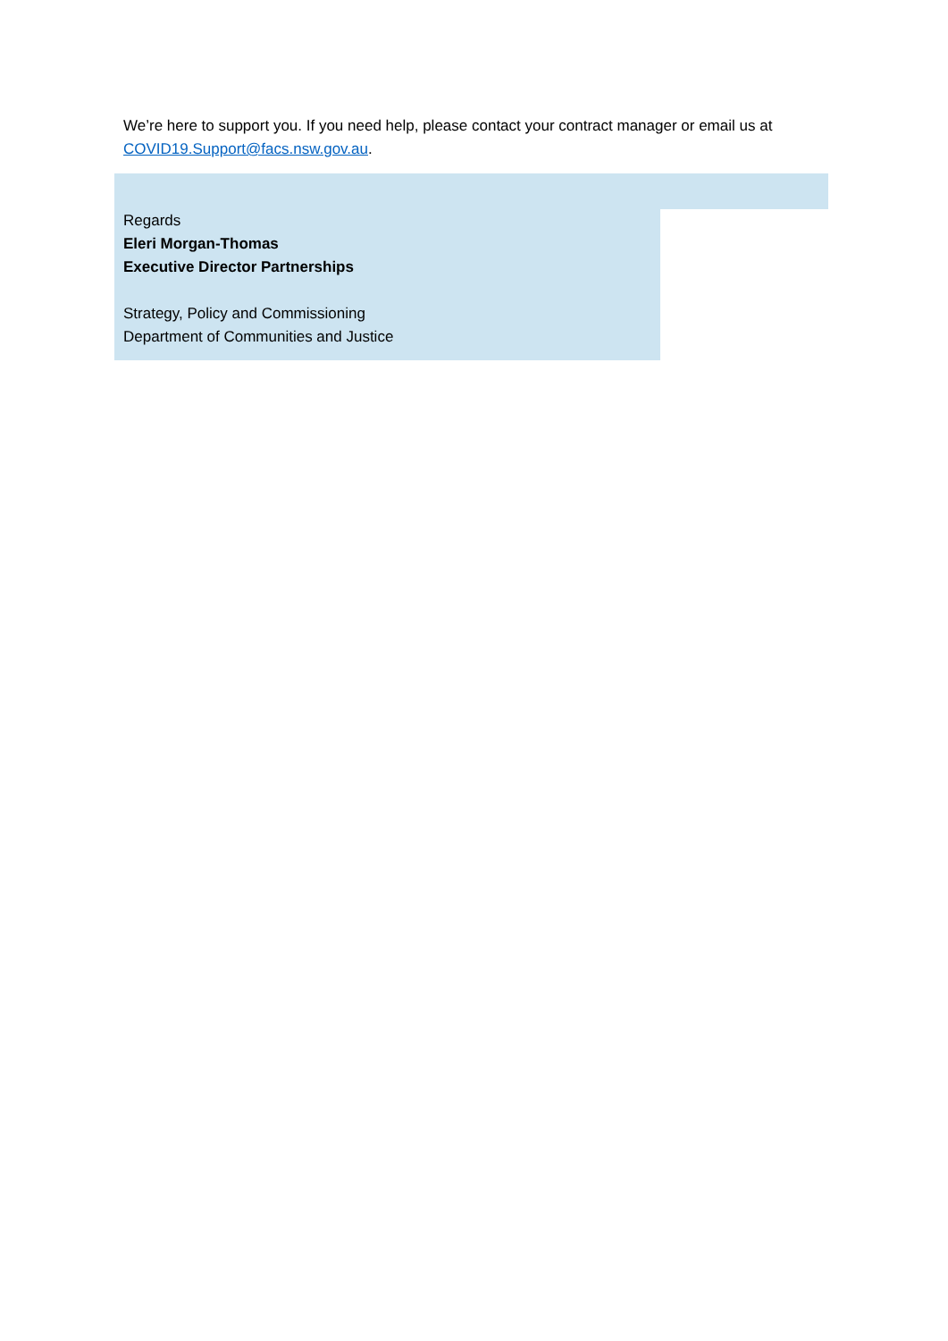We’re here to support you. If you need help, please contact your contract manager or email us at COVID19.Support@facs.nsw.gov.au.
Regards
Eleri Morgan-Thomas
Executive Director Partnerships
Strategy, Policy and Commissioning
Department of Communities and Justice